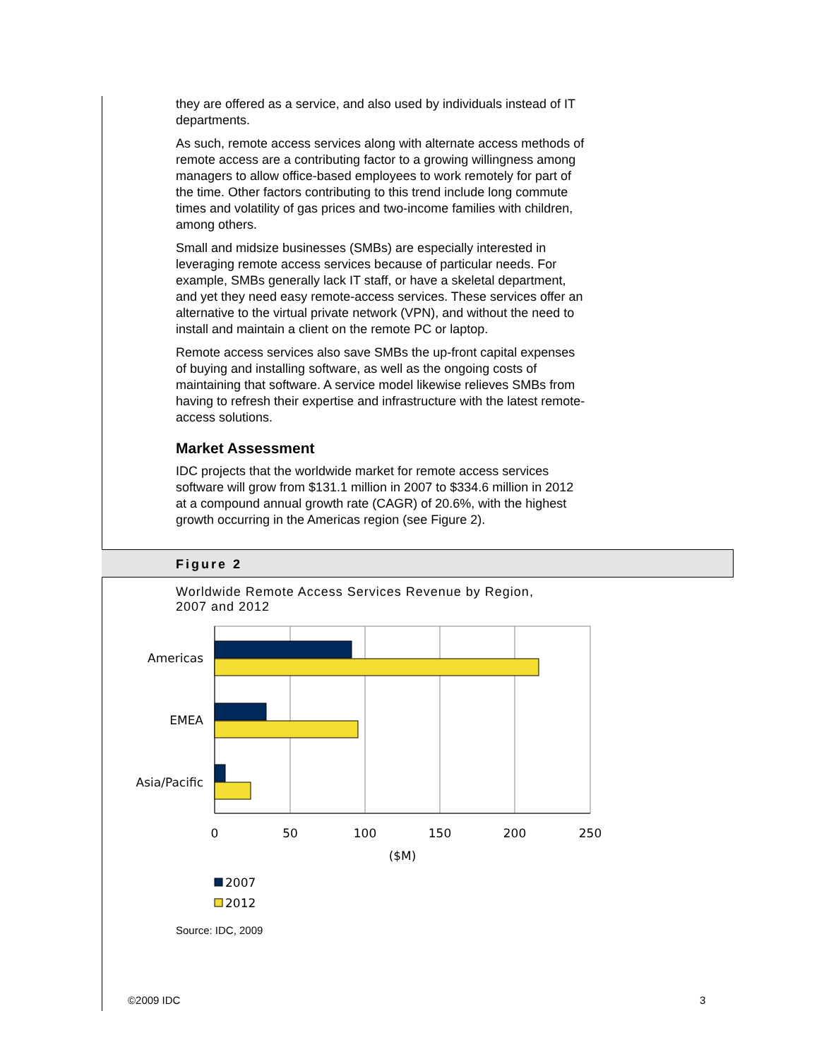they are offered as a service, and also used by individuals instead of IT departments.
As such, remote access services along with alternate access methods of remote access are a contributing factor to a growing willingness among managers to allow office-based employees to work remotely for part of the time. Other factors contributing to this trend include long commute times and volatility of gas prices and two-income families with children, among others.
Small and midsize businesses (SMBs) are especially interested in leveraging remote access services because of particular needs. For example, SMBs generally lack IT staff, or have a skeletal department, and yet they need easy remote-access services. These services offer an alternative to the virtual private network (VPN), and without the need to install and maintain a client on the remote PC or laptop.
Remote access services also save SMBs the up-front capital expenses of buying and installing software, as well as the ongoing costs of maintaining that software. A service model likewise relieves SMBs from having to refresh their expertise and infrastructure with the latest remote-access solutions.
Market Assessment
IDC projects that the worldwide market for remote access services software will grow from $131.1 million in 2007 to $334.6 million in 2012 at a compound annual growth rate (CAGR) of 20.6%, with the highest growth occurring in the Americas region (see Figure 2).
Figure 2
Worldwide Remote Access Services Revenue by Region,
2007 and 2012
Americas
EMEA
Asia/Pacific
0
50
100
150
200
250
($M)
2007
2012
Source: IDC, 2009
©2009 IDC 3